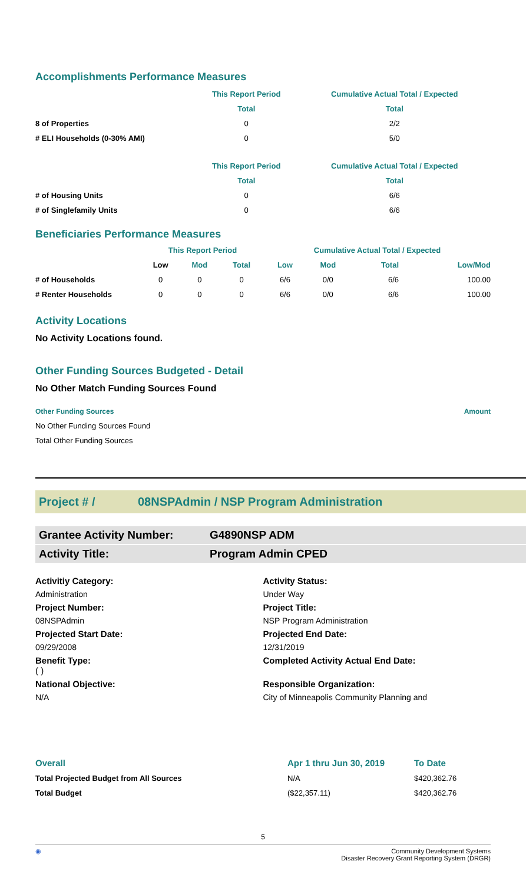Accomplishments Performance Measures
| | This Report Period | Cumulative Actual Total / Expected |
| | Total | Total |
| 8 of Properties | 0 | 2/2 |
| # ELI Households (0-30% AMI) | 0 | 5/0 |
| | This Report Period | Cumulative Actual Total / Expected |
| | Total | Total |
| # of Housing Units | 0 | 6/6 |
| # of Singlefamily Units | 0 | 6/6 |
Beneficiaries Performance Measures
| | This Report Period | | | Cumulative Actual Total / Expected | | | |
| | Low | Mod | Total | Low | Mod | Total | Low/Mod |
| # of Households | 0 | 0 | 0 | 6/6 | 0/0 | 6/6 | 100.00 |
| # Renter Households | 0 | 0 | 0 | 6/6 | 0/0 | 6/6 | 100.00 |
Activity Locations
No Activity Locations found.
Other Funding Sources Budgeted - Detail
No Other Match Funding Sources Found
| Other Funding Sources | Amount |
| --- | --- |
| No Other Funding Sources Found | |
| Total Other Funding Sources | |
Project # / 08NSPAdmin / NSP Program Administration
Grantee Activity Number: G4890NSP ADM
Activity Title: Program Admin CPED
Activitiy Category:
Activity Status:
Administration
Under Way
Project Number:
Project Title:
08NSPAdmin
NSP Program Administration
Projected Start Date:
Projected End Date:
09/29/2008
12/31/2019
Benefit Type:
( )
Completed Activity Actual End Date:
National Objective:
Responsible Organization:
N/A
City of Minneapolis Community Planning and
| Overall | Apr 1 thru Jun 30, 2019 | To Date |
| --- | --- | --- |
| Total Projected Budget from All Sources | N/A | $420,362.76 |
| Total Budget | ($22,357.11) | $420,362.76 |
5
◉ Community Development Systems
Disaster Recovery Grant Reporting System (DRGR)